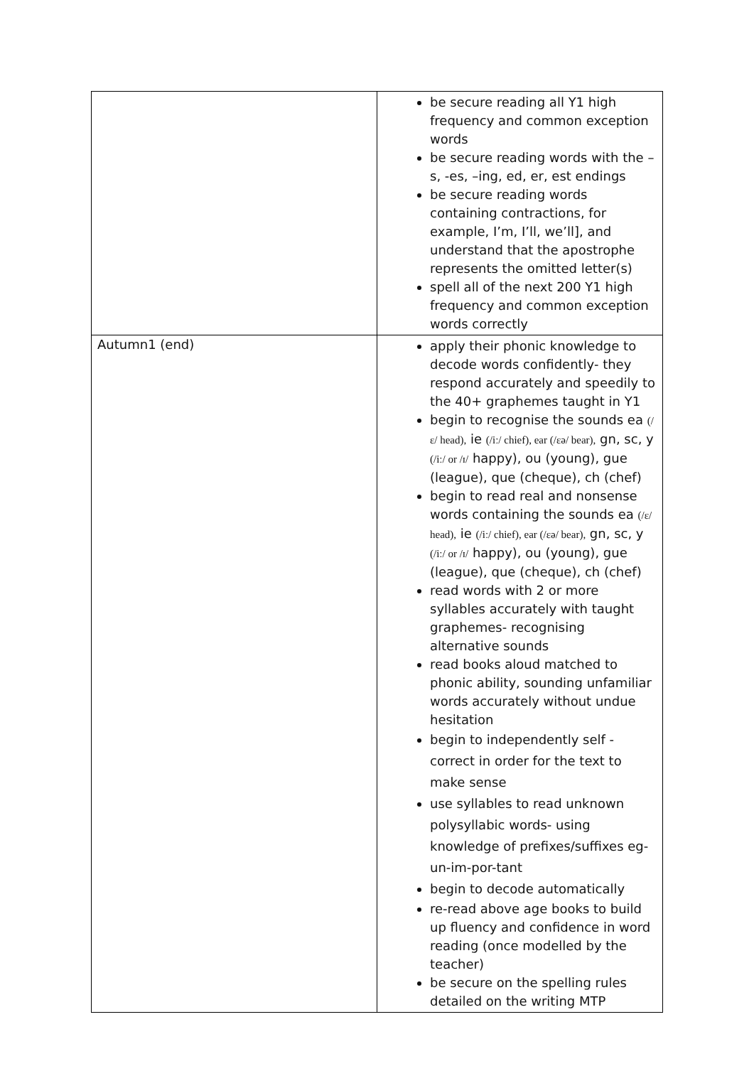| | be secure reading all Y1 high frequency and common exception words be secure reading words with the –s, -es, –ing, ed, er, est endings be secure reading words containing contractions, for example, I’m, I’ll, we’ll], and understand that the apostrophe represents the omitted letter(s) spell all of the next 200 Y1 high frequency and common exception words correctly |
| Autumn1 (end) | apply their phonic knowledge to decode words confidently- they respond accurately and speedily to the 40+ graphemes taught in Y1 begin to recognise the sounds ea (/ɛ/ head), ie (/iː/ chief), ear (/ɛə/ bear), gn, sc, y (/iː/ or /ɪ/ happy), ou (young), gue (league), que (cheque), ch (chef) begin to read real and nonsense words containing the sounds ea (/ɛ/ head), ie (/iː/ chief), ear (/ɛə/ bear), gn, sc, y (/iː/ or /ɪ/ happy), ou (young), gue (league), que (cheque), ch (chef) read words with 2 or more syllables accurately with taught graphemes- recognising alternative sounds read books aloud matched to phonic ability, sounding unfamiliar words accurately without undue hesitation begin to independently self -correct in order for the text to make sense use syllables to read unknown polysyllabic words- using knowledge of prefixes/suffixes eg- un-im-por-tant begin to decode automatically re-read above age books to build up fluency and confidence in word reading (once modelled by the teacher) be secure on the spelling rules detailed on the writing MTP |